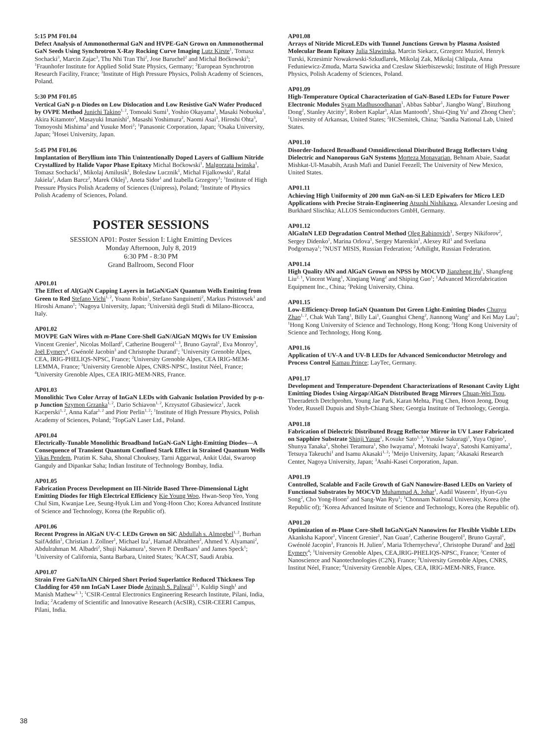5:15 PM F01.04
Defect Analysis of Ammonothermal GaN and HVPE-GaN Grown on Ammonothermal GaN Seeds Using Synchrotron X-Ray Rocking Curve Imaging Lutz Kirste<sup>1</sup>, Tomasz Sochacki<sup>3</sup>, Marcin Zajac<sup>3</sup>, Thu Nhi Tran Thi<sup>2</sup>, Jose Baruchel<sup>2</sup> and Michal Boćkowski<sup>3</sup>; <sup>1</sup>Fraunhofer Institute for Applied Solid State Physics, Germany; <sup>2</sup>European Synchrotron Research Facility, France; <sup>3</sup>Institute of High Pressure Physics, Polish Academy of Sciences, Poland.
5:30 PM F01.05
Vertical GaN p-n Diodes on Low Dislocation and Low Resistive GaN Wafer Produced by OVPE Method Junichi Takino<sup>1, 2</sup>, Tomoaki Sumi<sup>1</sup>, Yoshio Okayama<sup>1</sup>, Masaki Nobuoka<sup>1</sup>, Akira Kitamoto<sup>2</sup>, Masayuki Imanishi<sup>2</sup>, Masashi Yoshimura<sup>2</sup>, Naomi Asai<sup>3</sup>, Hiroshi Ohta<sup>3</sup>, Tomoyoshi Mishima<sup>3</sup> and Yusuke Mori<sup>2</sup>; <sup>1</sup>Panasonic Corporation, Japan; <sup>2</sup>Osaka University, Japan; <sup>3</sup>Hosei University, Japan.
5:45 PM F01.06
Implantation of Beryllium into Thin Unintentionally Doped Layers of Gallium Nitride Crystallized by Halide Vapor Phase Epitaxy Michal Boćkowski<sup>1</sup>, Malgorzata Iwinska<sup>1</sup>, Tomasz Sochacki<sup>1</sup>, Mikolaj Amilusik<sup>1</sup>, Boleslaw Lucznik<sup>1</sup>, Michal Fijalkowski<sup>1</sup>, Rafal Jakiela<sup>2</sup>, Adam Barcz<sup>2</sup>, Marek Oklej<sup>1</sup>, Aneta Sidor<sup>1</sup> and Izabella Grzegory<sup>1</sup>; <sup>1</sup>Institute of High Pressure Physics Polish Academy of Sciences (Unipress), Poland; <sup>2</sup>Institute of Physics Polish Academy of Sciences, Poland.
POSTER SESSIONS
SESSION AP01: Poster Session I: Light Emitting Devices
Monday Afternoon, July 8, 2019
6:30 PM - 8:30 PM
Grand Ballroom, Second Floor
AP01.01
The Effect of Al(Ga)N Capping Layers in InGaN/GaN Quantum Wells Emitting from Green to Red Stefano Vichi<sup>1, 2</sup>, Yoann Robin<sup>1</sup>, Stefano Sanguinetti<sup>2</sup>, Markus Pristovsek<sup>1</sup> and Hiroshi Amano<sup>1</sup>; <sup>1</sup>Nagoya University, Japan; <sup>2</sup>Università degli Studi di Milano-Bicocca, Italy.
AP01.02
MOVPE GaN Wires with m-Plane Core-Shell GaN/AlGaN MQWs for UV Emission Vincent Grenier<sup>1</sup>, Nicolas Mollard<sup>2</sup>, Catherine Bougerol<sup>1, 3</sup>, Bruno Gayral<sup>1</sup>, Eva Monroy<sup>1</sup>, Joël Eymery<sup>4</sup>, Gwénolé Jacobin<sup>3</sup> and Christophe Durand<sup>1</sup>; <sup>1</sup>University Grenoble Alpes, CEA, IRIG-PHELIQS-NPSC, France; <sup>2</sup>University Grenoble Alpes, CEA IRIG-MEM-LEMMA, France; <sup>3</sup>University Grenoble Alpes, CNRS-NPSC, Institut Néel, France; <sup>4</sup>University Grenoble Alpes, CEA IRIG-MEM-NRS, France.
AP01.03
Monolithic Two Color Array of InGaN LEDs with Galvanic Isolation Provided by p-n-p Junction Szymon Grzanka<sup>1, 2</sup>, Dario Schiavon<sup>1, 2</sup>, Krzysztof Gibasiewicz<sup>1</sup>, Jacek Kacperski<sup>1, 2</sup>, Anna Kafar<sup>1, 2</sup> and Piotr Perlin<sup>1, 2</sup>; <sup>1</sup>Institute of High Pressure Physics, Polish Academy of Sciences, Poland; <sup>2</sup>TopGaN Laser Ltd., Poland.
AP01.04
Electrically-Tunable Monolithic Broadband InGaN-GaN Light-Emitting Diodes—A Consequence of Transient Quantum Confined Stark Effect in Strained Quantum Wells Vikas Pendem, Pratim K. Saha, Shonal Chouksey, Tarni Aggarwal, Ankit Udai, Swaroop Ganguly and Dipankar Saha; Indian Institute of Technology Bombay, India.
AP01.05
Fabrication Process Development on III-Nitride Based Three-Dimensional Light Emitting Diodes for High Electrical Efficiency Kie Young Woo, Hwan-Seop Yeo, Yong Chul Sim, Kwanjae Lee, Seung-Hyuk Lim and Yong-Hoon Cho; Korea Advanced Institute of Science and Technology, Korea (the Republic of).
AP01.06
Recent Progress in AlGaN UV-C LEDs Grown on SiC Abdullah s. Almogbel<sup>1, 2</sup>, Burhan SaifAddin<sup>1</sup>, Christian J. Zollner<sup>1</sup>, Michael Iza<sup>1</sup>, Hamad Albraithen<sup>2</sup>, Ahmed Y. Alyamani<sup>2</sup>, Abdulrahman M. Albadri<sup>2</sup>, Shuji Nakamura<sup>1</sup>, Steven P. DenBaars<sup>1</sup> and James Speck<sup>1</sup>; <sup>1</sup>University of California, Santa Barbara, United States; <sup>2</sup>KACST, Saudi Arabia.
AP01.07
Strain Free GaN/InAlN Chirped Short Period Superlattice Reduced Thickness Top Cladding for 450 nm InGaN Laser Diode Avinash S. Paliwal<sup>2, 1</sup>, Kuldip Singh<sup>1</sup> and Manish Mathew<sup>2, 1</sup>; <sup>1</sup>CSIR-Central Electronics Engineering Research Institute, Pilani, India, India; <sup>2</sup>Academy of Scientific and Innovative Research (AcSIR), CSIR-CEERI Campus, Pilani, India.
AP01.08
Arrays of Nitride MicroLEDs with Tunnel Junctions Grown by Plasma Assisted Molecular Beam Epitaxy Julia Slawinska, Marcin Siekacz, Grzegorz Muziol, Henryk Turski, Krzesimir Nowakowski-Szkudlarek, Mikolaj Zak, Mikolaj Chlipala, Anna Feduniewicz-Zmuda, Marta Sawicka and Czeslaw Skierbiszewski; Institute of High Pressure Physics, Polish Academy of Sciences, Poland.
AP01.09
High-Temperature Optical Characterization of GaN-Based LEDs for Future Power Electronic Modules Syam Madhusoodhanan<sup>1</sup>, Abbas Sabbar<sup>1</sup>, Jiangbo Wang<sup>2</sup>, Binzhong Dong<sup>2</sup>, Stanley Atcitty<sup>3</sup>, Robert Kaplar<sup>3</sup>, Alan Mantooth<sup>1</sup>, Shui-Qing Yu<sup>1</sup> and Zhong Chen<sup>1</sup>; <sup>1</sup>University of Arkansas, United States; <sup>2</sup>HCSemitek, China; <sup>3</sup>Sandia National Lab, United States.
AP01.10
Disorder-Induced Broadband Omnidirectional Distributed Bragg Reflectors Using Dielectric and Nanoporous GaN Systems Morteza Monavarian, Behnam Abaie, Saadat Mishkat-Ul-Masabih, Arash Mafi and Daniel Feezell; The University of New Mexico, United States.
AP01.11
Achieving High Uniformity of 200 mm GaN-on-Si LED Epiwafers for Micro LED Applications with Precise Strain-Engineering Atsushi Nishikawa, Alexander Loesing and Burkhard Slischka; ALLOS Semiconductors GmbH, Germany.
AP01.12
AlGaInN LED Degradation Control Method Oleg Rabinovich<sup>1</sup>, Sergey Nikiforov<sup>2</sup>, Sergey Didenko<sup>1</sup>, Marina Orlova<sup>1</sup>, Sergey Marenkin<sup>1</sup>, Alexey Ril<sup>1</sup> and Svetlana Podgornaya<sup>1</sup>; <sup>1</sup>NUST MISIS, Russian Federation; <sup>2</sup>Arhilight, Russian Federation.
AP01.14
High Quality AlN and AlGaN Grown on NPSS by MOCVD Jianzheng Hu<sup>1</sup>, Shangfeng Liu<sup>2, 1</sup>, Vincent Wang<sup>1</sup>, Xinqiang Wang<sup>2</sup> and Shiping Guo<sup>1</sup>; <sup>1</sup>Advanced Microfabrication Equipment Inc., China; <sup>2</sup>Peking University, China.
AP01.15
Low-Efficiency-Droop InGaN Quantum Dot Green Light-Emitting Diodes Chunyu Zhao<sup>1, 2</sup>, Chak Wah Tang<sup>1</sup>, Billy Lai<sup>1</sup>, Guanghui Cheng<sup>2</sup>, Jiannong Wang<sup>2</sup> and Kei May Lau<sup>1</sup>; <sup>1</sup>Hong Kong University of Science and Technology, Hong Kong; <sup>2</sup>Hong Kong University of Science and Technology, Hong Kong.
AP01.16
Application of UV-A and UV-B LEDs for Advanced Semiconductor Metrology and Process Control Kamau Prince; LayTec, Germany.
AP01.17
Development and Temperature-Dependent Characterizations of Resonant Cavity Light Emitting Diodes Using Airgap/AlGaN Distributed Bragg Mirrors Chuan-Wei Tsou, Theeradetch Detchprohm, Young Jae Park, Karan Mehta, Ping Chen, Hoon Jeong, Doug Yoder, Russell Dupuis and Shyh-Chiang Shen; Georgia Institute of Technology, Georgia.
AP01.18
Fabrication of Dielectric Distributed Bragg Reflector Mirror in UV Laser Fabricated on Sapphire Substrate Shinji Yasue<sup>1</sup>, Kosuke Sato<sup>1, 3</sup>, Yusuke Sakuragi<sup>1</sup>, Yuya Ogino<sup>1</sup>, Shunya Tanaka<sup>1</sup>, Shohei Teramura<sup>1</sup>, Sho Iwayama<sup>1</sup>, Motoaki Iwaya<sup>1</sup>, Satoshi Kamiyama<sup>1</sup>, Tetsuya Takeuchi<sup>1</sup> and Isamu Akasaki<sup>1, 2</sup>; <sup>1</sup>Meijo University, Japan; <sup>2</sup>Akasaki Research Center, Nagoya University, Japan; <sup>3</sup>Asahi-Kasei Corporation, Japan.
AP01.19
Controlled, Scalable and Facile Growth of GaN Nanowire-Based LEDs on Variety of Functional Substrates by MOCVD Muhammad A. Johar<sup>1</sup>, Aadil Waseem<sup>1</sup>, Hyun-Gyu Song<sup>2</sup>, Cho Yong-Hoon<sup>2</sup> and Sang-Wan Ryu<sup>1</sup>; <sup>1</sup>Chonnam National University, Korea (the Republic of); <sup>2</sup>Korea Advanced Insitute of Science and Technology, Korea (the Republic of).
AP01.20
Optimization of m-Plane Core-Shell InGaN/GaN Nanowires for Flexible Visible LEDs Akanksha Kapoor<sup>1</sup>, Vincent Grenier<sup>1</sup>, Nan Guan<sup>2</sup>, Catherine Bougerol<sup>3</sup>, Bruno Gayral<sup>1</sup>, Gwénolé Jacopin<sup>3</sup>, Francois H. Julien<sup>2</sup>, Maria Tchernycheva<sup>2</sup>, Christophe Durand<sup>1</sup> and Joël Eymery<sup>4</sup>; <sup>1</sup>University Grenoble Alpes, CEA,IRIG-PHELIQS-NPSC, France; <sup>2</sup>Center of Nanoscience and Nanotechnologies (C2N), France; <sup>3</sup>University Grenoble Alpes, CNRS, Institut Néel, France; <sup>4</sup>University Grenoble Alpes, CEA, IRIG-MEM-NRS, France.
38